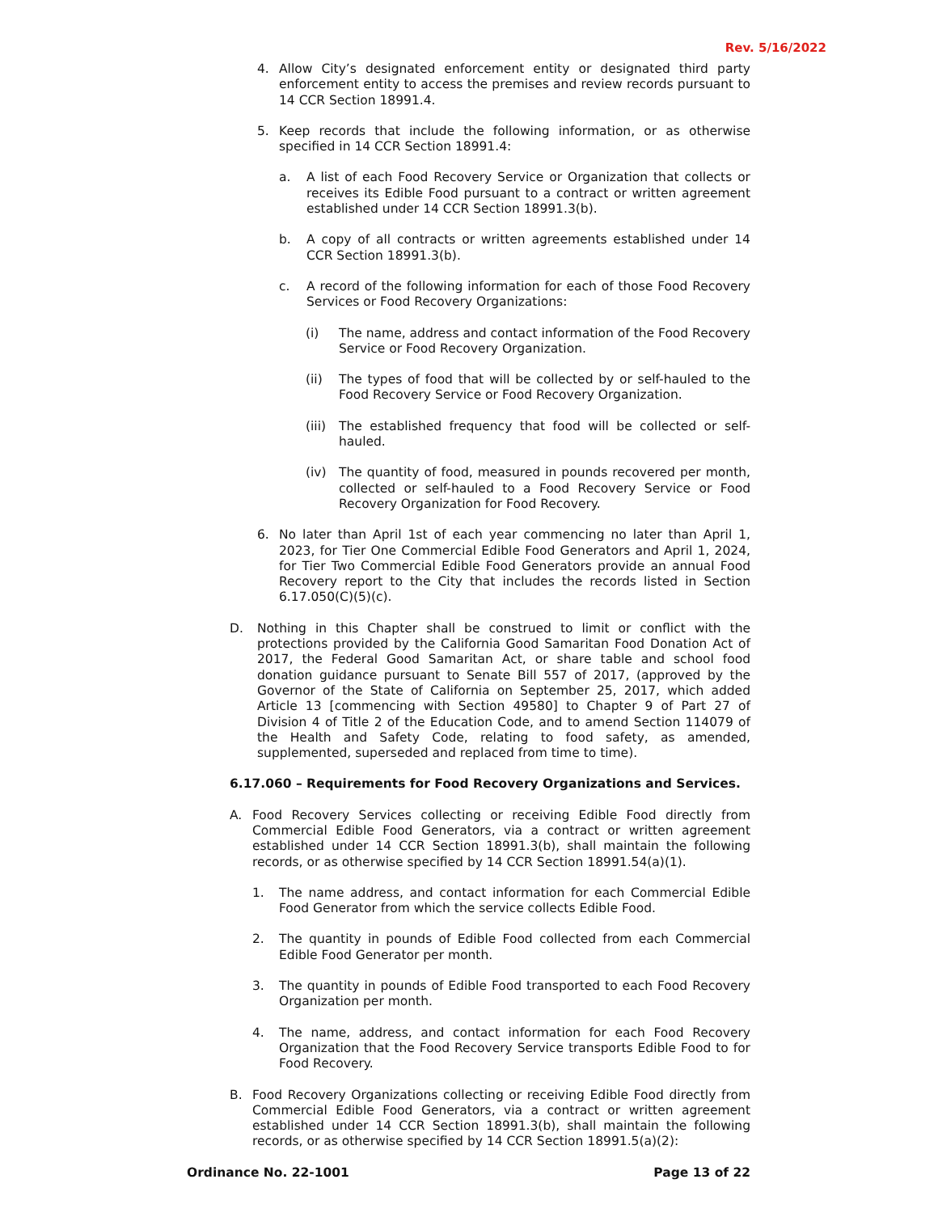Rev. 5/16/2022
4. Allow City’s designated enforcement entity or designated third party enforcement entity to access the premises and review records pursuant to 14 CCR Section 18991.4.
5. Keep records that include the following information, or as otherwise specified in 14 CCR Section 18991.4:
a. A list of each Food Recovery Service or Organization that collects or receives its Edible Food pursuant to a contract or written agreement established under 14 CCR Section 18991.3(b).
b. A copy of all contracts or written agreements established under 14 CCR Section 18991.3(b).
c. A record of the following information for each of those Food Recovery Services or Food Recovery Organizations:
(i) The name, address and contact information of the Food Recovery Service or Food Recovery Organization.
(ii) The types of food that will be collected by or self-hauled to the Food Recovery Service or Food Recovery Organization.
(iii) The established frequency that food will be collected or self-hauled.
(iv) The quantity of food, measured in pounds recovered per month, collected or self-hauled to a Food Recovery Service or Food Recovery Organization for Food Recovery.
6. No later than April 1st of each year commencing no later than April 1, 2023, for Tier One Commercial Edible Food Generators and April 1, 2024, for Tier Two Commercial Edible Food Generators provide an annual Food Recovery report to the City that includes the records listed in Section 6.17.050(C)(5)(c).
D. Nothing in this Chapter shall be construed to limit or conflict with the protections provided by the California Good Samaritan Food Donation Act of 2017, the Federal Good Samaritan Act, or share table and school food donation guidance pursuant to Senate Bill 557 of 2017, (approved by the Governor of the State of California on September 25, 2017, which added Article 13 [commencing with Section 49580] to Chapter 9 of Part 27 of Division 4 of Title 2 of the Education Code, and to amend Section 114079 of the Health and Safety Code, relating to food safety, as amended, supplemented, superseded and replaced from time to time).
6.17.060 – Requirements for Food Recovery Organizations and Services.
A. Food Recovery Services collecting or receiving Edible Food directly from Commercial Edible Food Generators, via a contract or written agreement established under 14 CCR Section 18991.3(b), shall maintain the following records, or as otherwise specified by 14 CCR Section 18991.54(a)(1).
1. The name address, and contact information for each Commercial Edible Food Generator from which the service collects Edible Food.
2. The quantity in pounds of Edible Food collected from each Commercial Edible Food Generator per month.
3. The quantity in pounds of Edible Food transported to each Food Recovery Organization per month.
4. The name, address, and contact information for each Food Recovery Organization that the Food Recovery Service transports Edible Food to for Food Recovery.
B. Food Recovery Organizations collecting or receiving Edible Food directly from Commercial Edible Food Generators, via a contract or written agreement established under 14 CCR Section 18991.3(b), shall maintain the following records, or as otherwise specified by 14 CCR Section 18991.5(a)(2):
Ordinance No. 22-1001 Page 13 of 22